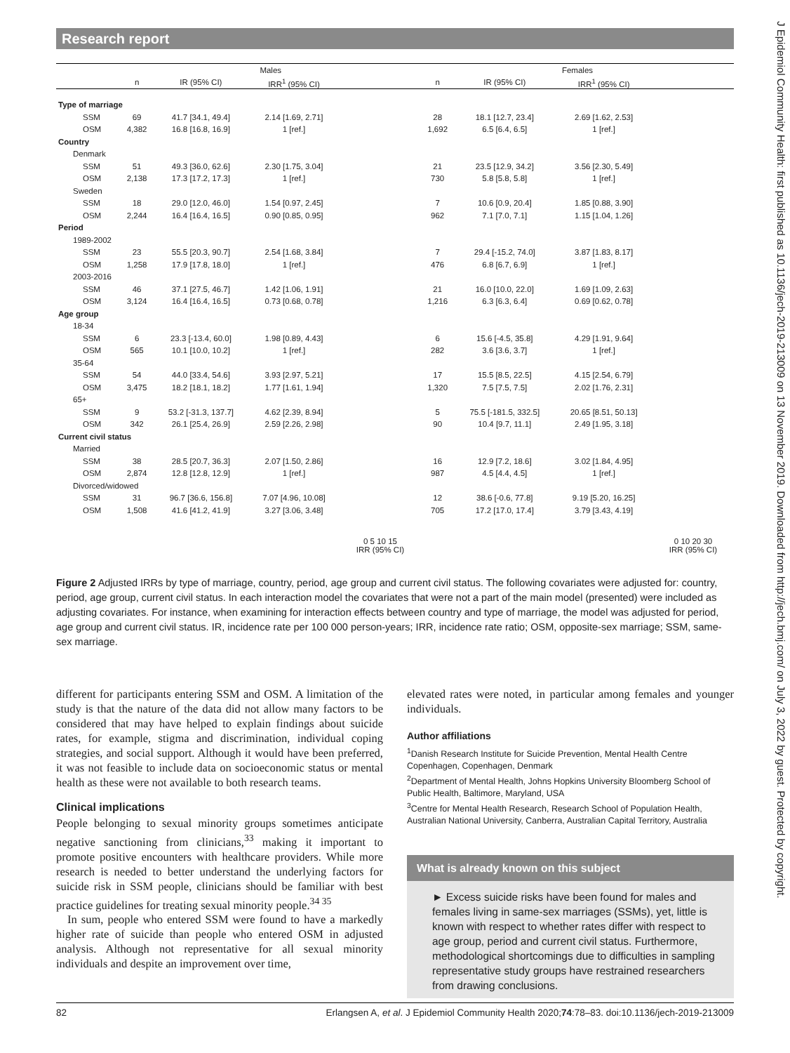Research report
J Epidemiol Community Health: first published as 10.1136/jech-2019-213009 on 13 November 2019. Downloaded from http://jech.bmj.com/ on July 3, 2022 by guest. Protected by copyright.
| | Males | | | | Females | | | |
| --- | --- | --- | --- | --- | --- | --- | --- | --- |
| | n | IR (95% CI) | IRR<sup>1</sup> (95% CI) | | n | IR (95% CI) | IRR<sup>1</sup> (95% CI) | |
| Type of marriage | | | | | | | | |
| SSM | 69 | 41.7 [34.1, 49.4] | 2.14 [1.69, 2.71] | | 28 | 18.1 [12.7, 23.4] | 2.69 [1.62, 2.53] | |
| OSM | 4,382 | 16.8 [16.8, 16.9] | 1 [ref.] | | 1,692 | 6.5 [6.4, 6.5] | 1 [ref.] | |
| Country | | | | | | | | |
| Denmark | | | | | | | | |
| SSM | 51 | 49.3 [36.0, 62.6] | 2.30 [1.75, 3.04] | | 21 | 23.5 [12.9, 34.2] | 3.56 [2.30, 5.49] | |
| OSM | 2,138 | 17.3 [17.2, 17.3] | 1 [ref.] | | 730 | 5.8 [5.8, 5.8] | 1 [ref.] | |
| Sweden | | | | | | | | |
| SSM | 18 | 29.0 [12.0, 46.0] | 1.54 [0.97, 2.45] | | 7 | 10.6 [0.9, 20.4] | 1.85 [0.88, 3.90] | |
| OSM | 2,244 | 16.4 [16.4, 16.5] | 0.90 [0.85, 0.95] | | 962 | 7.1 [7.0, 7.1] | 1.15 [1.04, 1.26] | |
| Period | | | | | | | | |
| 1989-2002 | | | | | | | | |
| SSM | 23 | 55.5 [20.3, 90.7] | 2.54 [1.68, 3.84] | | 7 | 29.4 [-15.2, 74.0] | 3.87 [1.83, 8.17] | |
| OSM | 1,258 | 17.9 [17.8, 18.0] | 1 [ref.] | | 476 | 6.8 [6.7, 6.9] | 1 [ref.] | |
| 2003-2016 | | | | | | | | |
| SSM | 46 | 37.1 [27.5, 46.7] | 1.42 [1.06, 1.91] | | 21 | 16.0 [10.0, 22.0] | 1.69 [1.09, 2.63] | |
| OSM | 3,124 | 16.4 [16.4, 16.5] | 0.73 [0.68, 0.78] | | 1,216 | 6.3 [6.3, 6.4] | 0.69 [0.62, 0.78] | |
| Age group | | | | | | | | |
| 18-34 | | | | | | | | |
| SSM | 6 | 23.3 [-13.4, 60.0] | 1.98 [0.89, 4.43] | | 6 | 15.6 [-4.5, 35.8] | 4.29 [1.91, 9.64] | |
| OSM | 565 | 10.1 [10.0, 10.2] | 1 [ref.] | | 282 | 3.6 [3.6, 3.7] | 1 [ref.] | |
| 35-64 | | | | | | | | |
| SSM | 54 | 44.0 [33.4, 54.6] | 3.93 [2.97, 5.21] | | 17 | 15.5 [8.5, 22.5] | 4.15 [2.54, 6.79] | |
| OSM | 3,475 | 18.2 [18.1, 18.2] | 1.77 [1.61, 1.94] | | 1,320 | 7.5 [7.5, 7.5] | 2.02 [1.76, 2.31] | |
| 65+ | | | | | | | | |
| SSM | 9 | 53.2 [-31.3, 137.7] | 4.62 [2.39, 8.94] | | 5 | 75.5 [-181.5, 332.5] | 20.65 [8.51, 50.13] | |
| OSM | 342 | 26.1 [25.4, 26.9] | 2.59 [2.26, 2.98] | | 90 | 10.4 [9.7, 11.1] | 2.49 [1.95, 3.18] | |
| Current civil status | | | | | | | | |
| Married | | | | | | | | |
| SSM | 38 | 28.5 [20.7, 36.3] | 2.07 [1.50, 2.86] | | 16 | 12.9 [7.2, 18.6] | 3.02 [1.84, 4.95] | |
| OSM | 2,874 | 12.8 [12.8, 12.9] | 1 [ref.] | | 987 | 4.5 [4.4, 4.5] | 1 [ref.] | |
| Divorced/widowed | | | | | | | | |
| SSM | 31 | 96.7 [36.6, 156.8] | 7.07 [4.96, 10.08] | | 12 | 38.6 [-0.6, 77.8] | 9.19 [5.20, 16.25] | |
| OSM | 1,508 | 41.6 [41.2, 41.9] | 3.27 [3.06, 3.48] | | 705 | 17.2 [17.0, 17.4] | 3.79 [3.43, 4.19] | |
| | | | | 0 5 10 15 IRR (95% CI) | | | | 0 10 20 30 IRR (95% CI) |
Figure 2 Adjusted IRRs by type of marriage, country, period, age group and current civil status. The following covariates were adjusted for: country, period, age group, current civil status. In each interaction model the covariates that were not a part of the main model (presented) were included as adjusting covariates. For instance, when examining for interaction effects between country and type of marriage, the model was adjusted for period, age group and current civil status. IR, incidence rate per 100 000 person-years; IRR, incidence rate ratio; OSM, opposite-sex marriage; SSM, same-sex marriage.
different for participants entering SSM and OSM. A limitation of the study is that the nature of the data did not allow many factors to be considered that may have helped to explain findings about suicide rates, for example, stigma and discrimination, individual coping strategies, and social support. Although it would have been preferred, it was not feasible to include data on socioeconomic status or mental health as these were not available to both research teams.
Clinical implications
People belonging to sexual minority groups sometimes anticipate negative sanctioning from clinicians,<sup>33</sup> making it important to promote positive encounters with healthcare providers. While more research is needed to better understand the underlying factors for suicide risk in SSM people, clinicians should be familiar with best practice guidelines for treating sexual minority people.<sup>34 35</sup>
In sum, people who entered SSM were found to have a markedly higher rate of suicide than people who entered OSM in adjusted analysis. Although not representative for all sexual minority individuals and despite an improvement over time,
elevated rates were noted, in particular among females and younger individuals.
Author affiliations
<sup>1</sup> Danish Research Institute for Suicide Prevention, Mental Health Centre Copenhagen, Copenhagen, Denmark
<sup>2</sup> Department of Mental Health, Johns Hopkins University Bloomberg School of Public Health, Baltimore, Maryland, USA
<sup>3</sup> Centre for Mental Health Research, Research School of Population Health, Australian National University, Canberra, Australian Capital Territory, Australia
What is already known on this subject
► Excess suicide risks have been found for males and females living in same-sex marriages (SSMs), yet, little is known with respect to whether rates differ with respect to age group, period and current civil status. Furthermore, methodological shortcomings due to difficulties in sampling representative study groups have restrained researchers from drawing conclusions.
82 Erlangsen A, et al. J Epidemiol Community Health 2020;74:78–83. doi:10.1136/jech-2019-213009